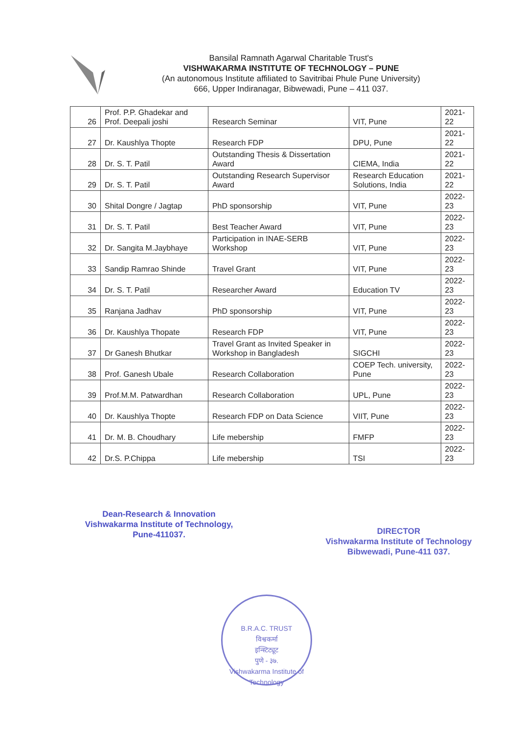Bansilal Ramnath Agarwal Charitable Trust's
VISHWAKARMA INSTITUTE OF TECHNOLOGY – PUNE
(An autonomous Institute affiliated to Savitribai Phule Pune University)
666, Upper Indiranagar, Bibwewadi, Pune – 411 037.
| 26 | Prof. P.P. Ghadekar and Prof. Deepali joshi | Research Seminar | VIT, Pune | 2021-22 |
| 27 | Dr. Kaushlya Thopte | Research FDP | DPU, Pune | 2021-22 |
| 28 | Dr. S. T. Patil | Outstanding Thesis & Dissertation Award | CIEMA, India | 2021-22 |
| 29 | Dr. S. T. Patil | Outstanding Research Supervisor Award | Research Education Solutions, India | 2021-22 |
| 30 | Shital Dongre / Jagtap | PhD sponsorship | VIT, Pune | 2022-23 |
| 31 | Dr. S. T. Patil | Best Teacher Award | VIT, Pune | 2022-23 |
| 32 | Dr. Sangita M.Jaybhaye | Participation in INAE-SERB Workshop | VIT, Pune | 2022-23 |
| 33 | Sandip Ramrao Shinde | Travel Grant | VIT, Pune | 2022-23 |
| 34 | Dr. S. T. Patil | Researcher Award | Education TV | 2022-23 |
| 35 | Ranjana Jadhav | PhD sponsorship | VIT, Pune | 2022-23 |
| 36 | Dr. Kaushlya Thopate | Research FDP | VIT, Pune | 2022-23 |
| 37 | Dr Ganesh Bhutkar | Travel Grant as Invited Speaker in Workshop in Bangladesh | SIGCHI | 2022-23 |
| 38 | Prof. Ganesh Ubale | Research Collaboration | COEP Tech. university, Pune | 2022-23 |
| 39 | Prof.M.M. Patwardhan | Research Collaboration | UPL, Pune | 2022-23 |
| 40 | Dr. Kaushlya Thopte | Research FDP on Data Science | VIIT, Pune | 2022-23 |
| 41 | Dr. M. B. Choudhary | Life mebership | FMFP | 2022-23 |
| 42 | Dr.S. P.Chippa | Life mebership | TSI | 2022-23 |
Dean-Research & Innovation
Vishwakarma Institute of Technology,
Pune-411037.
DIRECTOR
Vishwakarma Institute of Technology
Bibwewadi, Pune-411 037.
B.R.A.C. TRUST
विश्वकर्मा
इन्स्टिट्यूट
पुणे - ३७.
Vishwakarma Institute of Technology